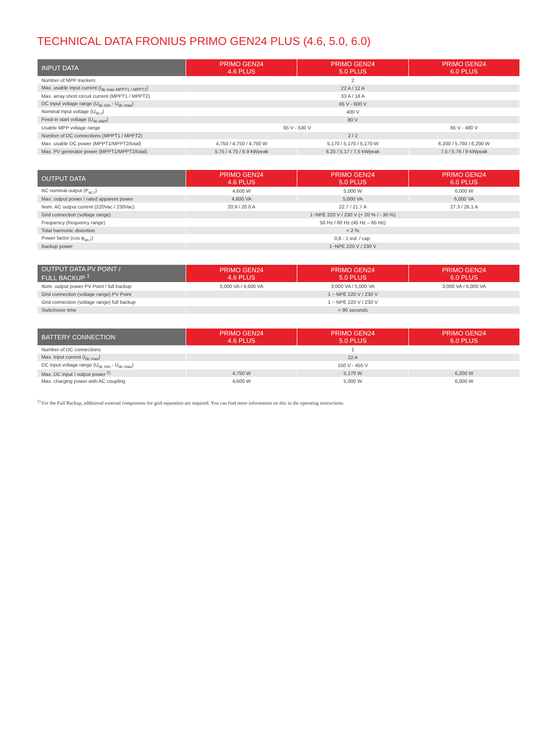TECHNICAL DATA FRONIUS PRIMO GEN24 PLUS (4.6, 5.0, 6.0)
| INPUT DATA | PRIMO GEN24 4.6 PLUS | PRIMO GEN24 5.0 PLUS | PRIMO GEN24 6.0 PLUS |
| --- | --- | --- | --- |
| Number of MPP trackers | 2 | | |
| Max. usable input current (I<sub>dc max MPPT1 / MPPT2</sub>) | 22 A / 12 A | | |
| Max. array short circuit current (MPPT1 / MPPT2) | 33 A / 18 A | | |
| DC input voltage range (U<sub>dc min</sub> - U<sub>dc max</sub>) | 65 V - 600 V | | |
| Nominal input voltage (U<sub>dc,r</sub>) | 400 V | | |
| Feed-in start voltage (U<sub>dc start</sub>) | 80 V | | |
| Usable MPP voltage range | 65 V - 530 V | | 65 V - 480 V |
| Number of DC connections (MPPT1 / MPPT2) | 2 / 2 | | |
| Max. usable DC power (MPPT1/MPPT2/total) | 4,750 / 4,750 / 4,750 W | 5,170 / 5,170 / 5,170 W | 6,200 / 5,760 / 6,200 W |
| Max. PV generator power (MPPT1/MPPT2/total) | 5.75 / 4.75 / 6.9 kWpeak | 6.25 / 5.17 / 7.5 kWpeak | 7.5 / 5.76 / 9 kWpeak |
| OUTPUT DATA | PRIMO GEN24 4.6 PLUS | PRIMO GEN24 5.0 PLUS | PRIMO GEN24 6.0 PLUS |
| --- | --- | --- | --- |
| AC nominal output (P<sub>ac,r</sub>) | 4,600 W | 5,000 W | 6,000 W |
| Max. output power / rated apparent power | 4,600 VA | 5,000 VA | 6,000 VA |
| Nom. AC output current (220Vac / 230Vac) | 20.9 / 20.0 A | 22.7 / 21.7 A | 27.3 / 26.1 A |
| Grid connection (voltage range) | 1~NPE 220 V / 230 V (+ 20 % / - 30 %) | | |
| Frequency (frequency range) | 50 Hz / 60 Hz (45 Hz – 65 Hz) | | |
| Total harmonic distortion | < 2 % | | |
| Power factor (cos φ<sub>ac,r</sub>) | 0,8 - 1 ind. / cap. | | |
| Backup power | 1~NPE 220 V / 230 V | | |
| OUTPUT DATA PV POINT / FULL BACKUP <sup>1</sup> | PRIMO GEN24 4.6 PLUS | PRIMO GEN24 5.0 PLUS | PRIMO GEN24 6.0 PLUS |
| --- | --- | --- | --- |
| Nom. output power PV Point / full backup | 3,000 VA / 4,600 VA | 3,000 VA / 5,000 VA | 3,000 VA / 6,000 VA |
| Grid connection (voltage range) PV Point | 1 ~ NPE 220 V / 230 V | | |
| Grid connection (voltage range) full backup | 1 ~ NPE 220 V / 230 V | | |
| Switchover time | < 90 seconds | | |
| BATTERY CONNECTION | PRIMO GEN24 4.6 PLUS | PRIMO GEN24 5.0 PLUS | PRIMO GEN24 6.0 PLUS |
| --- | --- | --- | --- |
| Number of DC connections | 1 | | |
| Max. input current (I<sub>dc max</sub>) | 22 A | | |
| DC input voltage range (U<sub>dc min</sub> - U<sub>dc max</sub>) | 150 V - 455 V | | |
| Max. DC input / output power <sup>2)</sup> | 4,750 W | 5,170 W | 6,200 W |
| Max. charging power with AC coupling | 4,600 W | 5,000 W | 6,000 W |
<sup>1)</sup> For the Full Backup, additional external components for grid separation are required. You can find more information on this in the operating instructions.